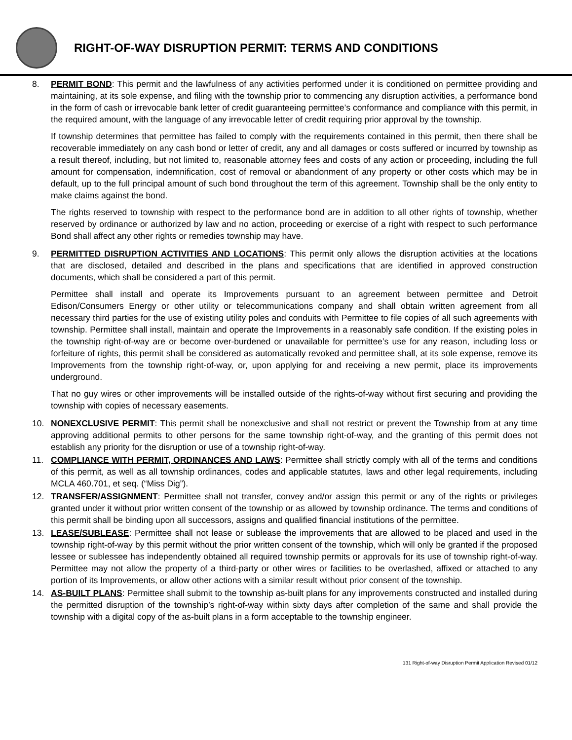RIGHT-OF-WAY DISRUPTION PERMIT: TERMS AND CONDITIONS
8. PERMIT BOND: This permit and the lawfulness of any activities performed under it is conditioned on permittee providing and maintaining, at its sole expense, and filing with the township prior to commencing any disruption activities, a performance bond in the form of cash or irrevocable bank letter of credit guaranteeing permittee’s conformance and compliance with this permit, in the required amount, with the language of any irrevocable letter of credit requiring prior approval by the township.
If township determines that permittee has failed to comply with the requirements contained in this permit, then there shall be recoverable immediately on any cash bond or letter of credit, any and all damages or costs suffered or incurred by township as a result thereof, including, but not limited to, reasonable attorney fees and costs of any action or proceeding, including the full amount for compensation, indemnification, cost of removal or abandonment of any property or other costs which may be in default, up to the full principal amount of such bond throughout the term of this agreement. Township shall be the only entity to make claims against the bond.
The rights reserved to township with respect to the performance bond are in addition to all other rights of township, whether reserved by ordinance or authorized by law and no action, proceeding or exercise of a right with respect to such performance Bond shall affect any other rights or remedies township may have.
9. PERMITTED DISRUPTION ACTIVITIES AND LOCATIONS: This permit only allows the disruption activities at the locations that are disclosed, detailed and described in the plans and specifications that are identified in approved construction documents, which shall be considered a part of this permit.
Permittee shall install and operate its Improvements pursuant to an agreement between permittee and Detroit Edison/Consumers Energy or other utility or telecommunications company and shall obtain written agreement from all necessary third parties for the use of existing utility poles and conduits with Permittee to file copies of all such agreements with township. Permittee shall install, maintain and operate the Improvements in a reasonably safe condition. If the existing poles in the township right-of-way are or become over-burdened or unavailable for permittee’s use for any reason, including loss or forfeiture of rights, this permit shall be considered as automatically revoked and permittee shall, at its sole expense, remove its Improvements from the township right-of-way, or, upon applying for and receiving a new permit, place its improvements underground.
That no guy wires or other improvements will be installed outside of the rights-of-way without first securing and providing the township with copies of necessary easements.
10. NONEXCLUSIVE PERMIT: This permit shall be nonexclusive and shall not restrict or prevent the Township from at any time approving additional permits to other persons for the same township right-of-way, and the granting of this permit does not establish any priority for the disruption or use of a township right-of-way.
11. COMPLIANCE WITH PERMIT, ORDINANCES AND LAWS: Permittee shall strictly comply with all of the terms and conditions of this permit, as well as all township ordinances, codes and applicable statutes, laws and other legal requirements, including MCLA 460.701, et seq. (“Miss Dig”).
12. TRANSFER/ASSIGNMENT: Permittee shall not transfer, convey and/or assign this permit or any of the rights or privileges granted under it without prior written consent of the township or as allowed by township ordinance. The terms and conditions of this permit shall be binding upon all successors, assigns and qualified financial institutions of the permittee.
13. LEASE/SUBLEASE: Permittee shall not lease or sublease the improvements that are allowed to be placed and used in the township right-of-way by this permit without the prior written consent of the township, which will only be granted if the proposed lessee or sublessee has independently obtained all required township permits or approvals for its use of township right-of-way. Permittee may not allow the property of a third-party or other wires or facilities to be overlashed, affixed or attached to any portion of its Improvements, or allow other actions with a similar result without prior consent of the township.
14. AS-BUILT PLANS: Permittee shall submit to the township as-built plans for any improvements constructed and installed during the permitted disruption of the township’s right-of-way within sixty days after completion of the same and shall provide the township with a digital copy of the as-built plans in a form acceptable to the township engineer.
131 Right-of-way Disruption Permit Application Revised 01/12